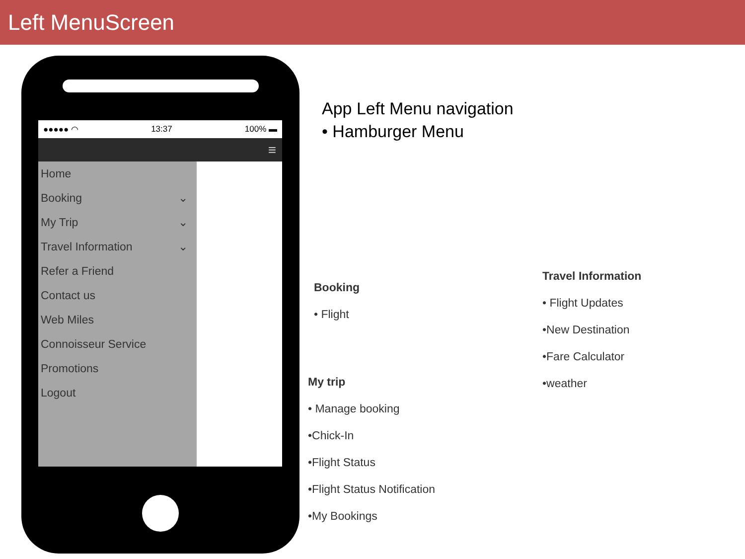Left MenuScreen
●●●●● ◠ 13:37 100% ▬
≡
Home
Booking ⌄
My Trip ⌄
Travel Information ⌄
Refer a Friend
Contact us
Web Miles
Connoisseur Service
Promotions
Logout
App Left Menu navigation
• Hamburger Menu
Booking
• Flight
My trip
• Manage booking
•Chick-In
•Flight Status
•Flight Status Notification
•My Bookings
Travel Information
• Flight Updates
•New Destination
•Fare Calculator
•weather